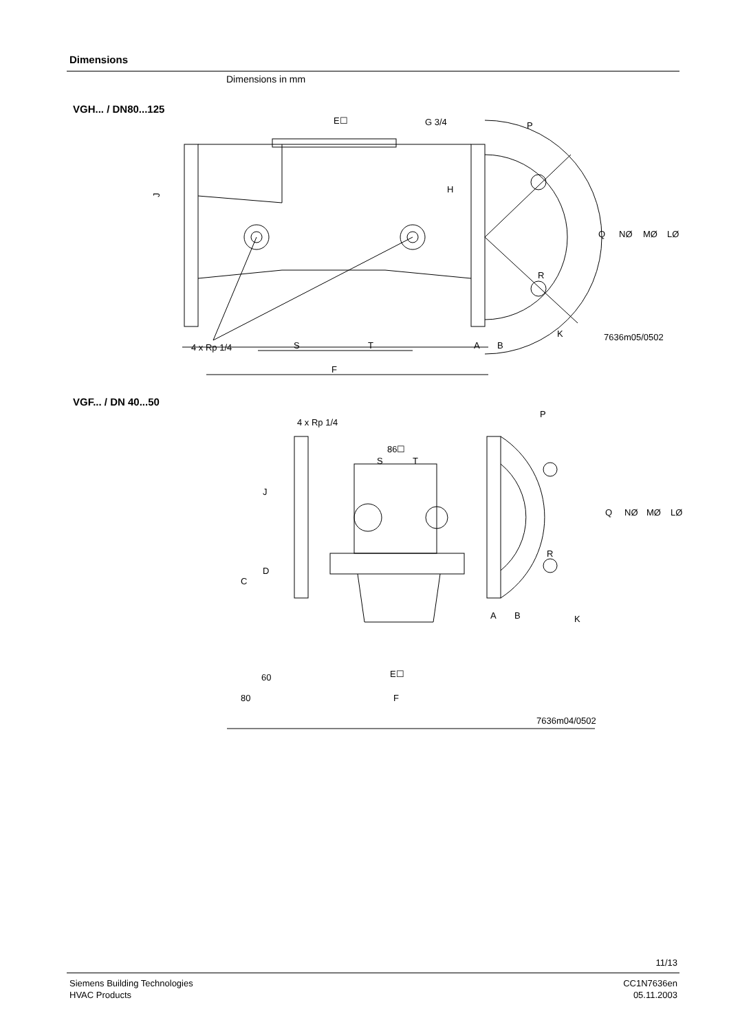Dimensions
Dimensions in mm
VGH... / DN80...125
E☐
G 3/4
P
J
H
Q
NØ
MØ
LØ
R
K
7636m05/0502
4 x Rp 1/4
S
T
A
B
F
VGF... / DN 40...50
4 x Rp 1/4
86☐
S
T
P
Q
NØ
MØ
LØ
R
K
A
B
J
C
D
E☐
F
60
80
7636m04/0502
11/13
Siemens Building Technologies
HVAC Products
CC1N7636en
05.11.2003